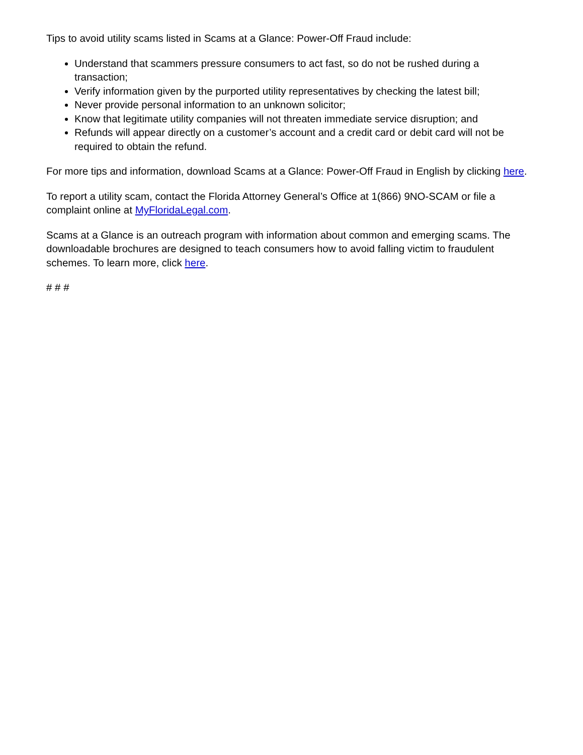Tips to avoid utility scams listed in Scams at a Glance: Power-Off Fraud include:
Understand that scammers pressure consumers to act fast, so do not be rushed during a transaction;
Verify information given by the purported utility representatives by checking the latest bill;
Never provide personal information to an unknown solicitor;
Know that legitimate utility companies will not threaten immediate service disruption; and
Refunds will appear directly on a customer’s account and a credit card or debit card will not be required to obtain the refund.
For more tips and information, download Scams at a Glance: Power-Off Fraud in English by clicking here.
To report a utility scam, contact the Florida Attorney General’s Office at 1(866) 9NO-SCAM or file a complaint online at MyFloridaLegal.com.
Scams at a Glance is an outreach program with information about common and emerging scams. The downloadable brochures are designed to teach consumers how to avoid falling victim to fraudulent schemes. To learn more, click here.
# # #